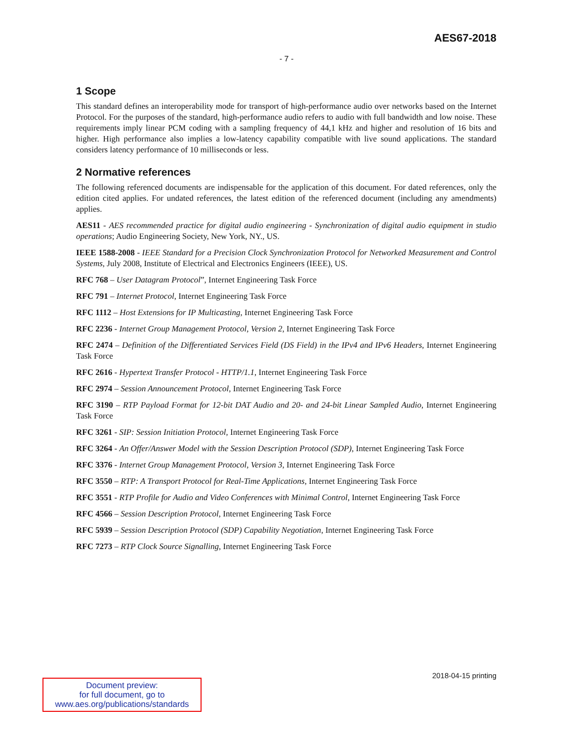AES67-2018
- 7 -
1 Scope
This standard defines an interoperability mode for transport of high-performance audio over networks based on the Internet Protocol. For the purposes of the standard, high-performance audio refers to audio with full bandwidth and low noise. These requirements imply linear PCM coding with a sampling frequency of 44,1 kHz and higher and resolution of 16 bits and higher. High performance also implies a low-latency capability compatible with live sound applications. The standard considers latency performance of 10 milliseconds or less.
2 Normative references
The following referenced documents are indispensable for the application of this document. For dated references, only the edition cited applies. For undated references, the latest edition of the referenced document (including any amendments) applies.
AES11 - AES recommended practice for digital audio engineering - Synchronization of digital audio equipment in studio operations; Audio Engineering Society, New York, NY., US.
IEEE 1588-2008 - IEEE Standard for a Precision Clock Synchronization Protocol for Networked Measurement and Control Systems, July 2008, Institute of Electrical and Electronics Engineers (IEEE), US.
RFC 768 – User Datagram Protocol”, Internet Engineering Task Force
RFC 791 – Internet Protocol, Internet Engineering Task Force
RFC 1112 – Host Extensions for IP Multicasting, Internet Engineering Task Force
RFC 2236 - Internet Group Management Protocol, Version 2, Internet Engineering Task Force
RFC 2474 – Definition of the Differentiated Services Field (DS Field) in the IPv4 and IPv6 Headers, Internet Engineering Task Force
RFC 2616 - Hypertext Transfer Protocol - HTTP/1.1, Internet Engineering Task Force
RFC 2974 – Session Announcement Protocol, Internet Engineering Task Force
RFC 3190 – RTP Payload Format for 12-bit DAT Audio and 20- and 24-bit Linear Sampled Audio, Internet Engineering Task Force
RFC 3261 - SIP: Session Initiation Protocol, Internet Engineering Task Force
RFC 3264 - An Offer/Answer Model with the Session Description Protocol (SDP), Internet Engineering Task Force
RFC 3376 - Internet Group Management Protocol, Version 3, Internet Engineering Task Force
RFC 3550 – RTP: A Transport Protocol for Real-Time Applications, Internet Engineering Task Force
RFC 3551 - RTP Profile for Audio and Video Conferences with Minimal Control, Internet Engineering Task Force
RFC 4566 – Session Description Protocol, Internet Engineering Task Force
RFC 5939 – Session Description Protocol (SDP) Capability Negotiation, Internet Engineering Task Force
RFC 7273 – RTP Clock Source Signalling, Internet Engineering Task Force
2018-04-15 printing
Document preview:
for full document, go to
www.aes.org/publications/standards